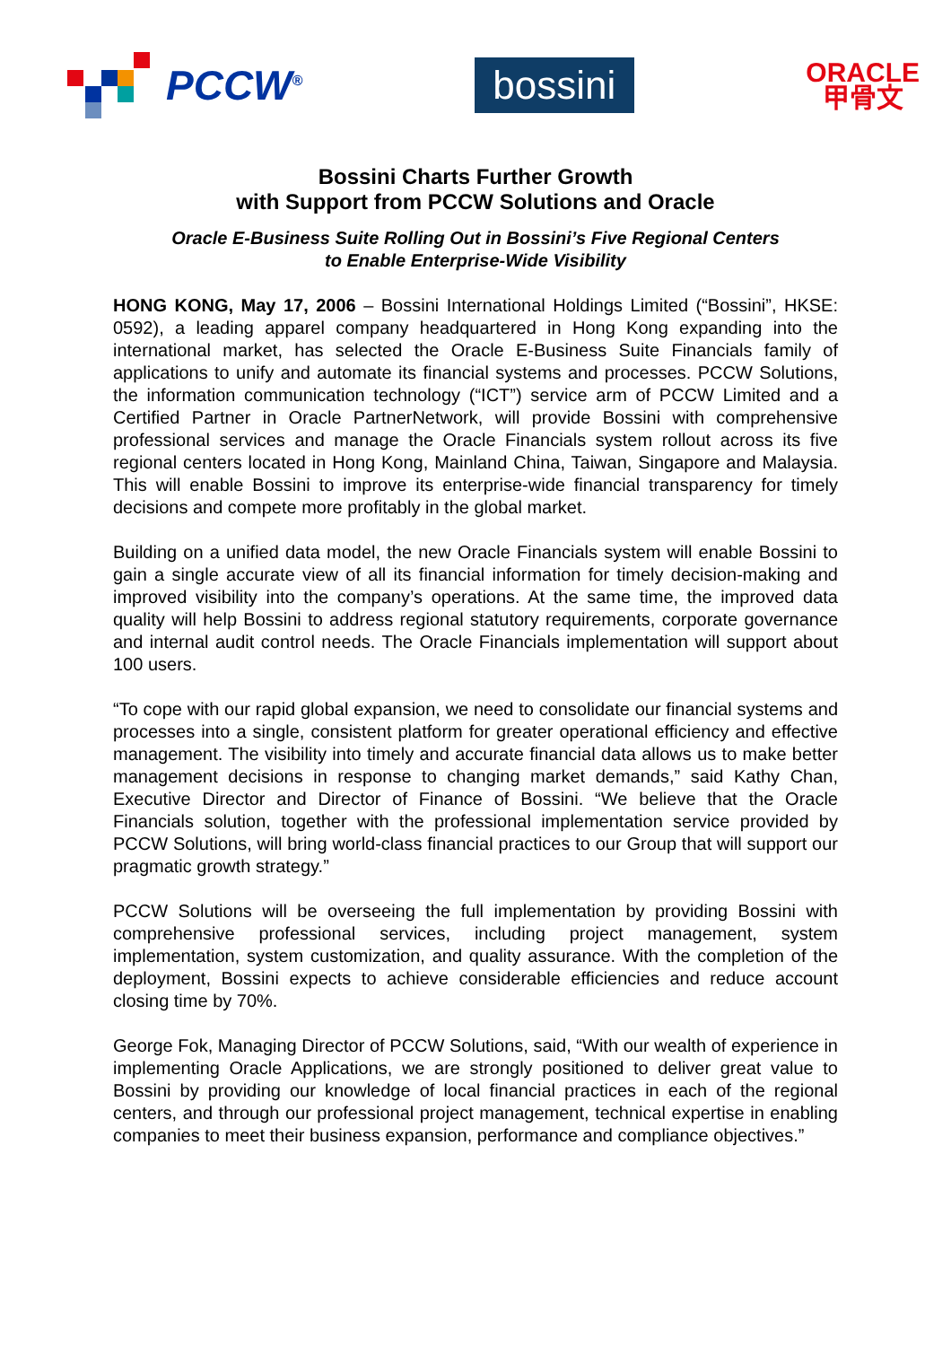PCCW<sup>®</sup>
bossini
ORACLE
甲骨文
Bossini Charts Further Growth
with Support from PCCW Solutions and Oracle
Oracle E-Business Suite Rolling Out in Bossini’s Five Regional Centers
to Enable Enterprise-Wide Visibility
HONG KONG, May 17, 2006 – Bossini International Holdings Limited (“Bossini”, HKSE: 0592), a leading apparel company headquartered in Hong Kong expanding into the international market, has selected the Oracle E-Business Suite Financials family of applications to unify and automate its financial systems and processes. PCCW Solutions, the information communication technology (“ICT”) service arm of PCCW Limited and a Certified Partner in Oracle PartnerNetwork, will provide Bossini with comprehensive professional services and manage the Oracle Financials system rollout across its five regional centers located in Hong Kong, Mainland China, Taiwan, Singapore and Malaysia. This will enable Bossini to improve its enterprise-wide financial transparency for timely decisions and compete more profitably in the global market.
Building on a unified data model, the new Oracle Financials system will enable Bossini to gain a single accurate view of all its financial information for timely decision-making and improved visibility into the company’s operations. At the same time, the improved data quality will help Bossini to address regional statutory requirements, corporate governance and internal audit control needs. The Oracle Financials implementation will support about 100 users.
“To cope with our rapid global expansion, we need to consolidate our financial systems and processes into a single, consistent platform for greater operational efficiency and effective management. The visibility into timely and accurate financial data allows us to make better management decisions in response to changing market demands,” said Kathy Chan, Executive Director and Director of Finance of Bossini. “We believe that the Oracle Financials solution, together with the professional implementation service provided by PCCW Solutions, will bring world-class financial practices to our Group that will support our pragmatic growth strategy.”
PCCW Solutions will be overseeing the full implementation by providing Bossini with comprehensive professional services, including project management, system implementation, system customization, and quality assurance. With the completion of the deployment, Bossini expects to achieve considerable efficiencies and reduce account closing time by 70%.
George Fok, Managing Director of PCCW Solutions, said, “With our wealth of experience in implementing Oracle Applications, we are strongly positioned to deliver great value to Bossini by providing our knowledge of local financial practices in each of the regional centers, and through our professional project management, technical expertise in enabling companies to meet their business expansion, performance and compliance objectives.”